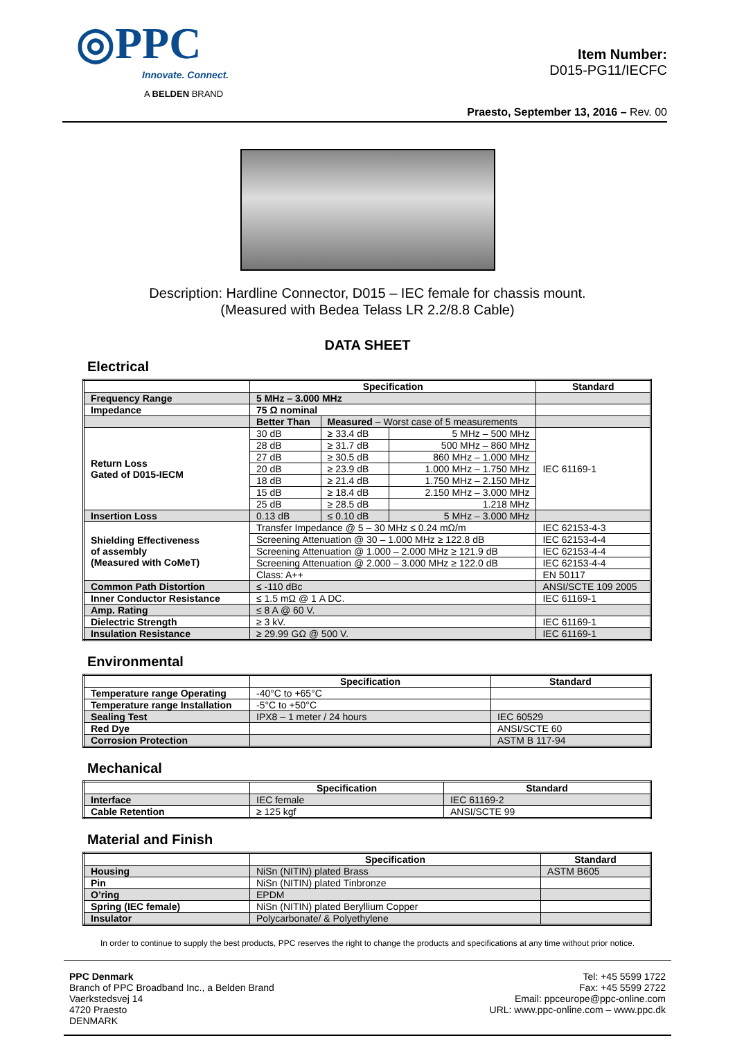◎PPC
Innovate. Connect.
A BELDEN BRAND
Item Number:
D015-PG11/IECFC
Praesto, September 13, 2016 – Rev. 00
Description: Hardline Connector, D015 – IEC female for chassis mount.
(Measured with Bedea Telass LR 2.2/8.8 Cable)
DATA SHEET
Electrical
| | Specification | | | Standard |
| --- | --- | --- | --- | --- |
| Frequency Range | 5 MHz – 3.000 MHz | | | |
| Impedance | 75 Ω nominal | | | |
| | Better Than | Measured – Worst case of 5 measurements | | |
| Return Loss Gated of D015-IECM | 30 dB | ≥ 33.4 dB | 5 MHz – 500 MHz | IEC 61169-1 |
| | 28 dB | ≥ 31.7 dB | 500 MHz – 860 MHz | |
| | 27 dB | ≥ 30.5 dB | 860 MHz – 1.000 MHz | |
| | 20 dB | ≥ 23.9 dB | 1.000 MHz – 1.750 MHz | |
| | 18 dB | ≥ 21.4 dB | 1.750 MHz – 2.150 MHz | |
| | 15 dB | ≥ 18.4 dB | 2.150 MHz – 3.000 MHz | |
| | 25 dB | ≥ 28.5 dB | 1.218 MHz | |
| Insertion Loss | 0.13 dB | ≤ 0.10 dB | 5 MHz – 3.000 MHz | |
| Shielding Effectiveness of assembly (Measured with CoMeT) | Transfer Impedance @ 5 – 30 MHz ≤ 0.24 mΩ/m | | | IEC 62153-4-3 |
| | Screening Attenuation @ 30 – 1.000 MHz ≥ 122.8 dB | | | IEC 62153-4-4 |
| | Screening Attenuation @ 1.000 – 2.000 MHz ≥ 121.9 dB | | | IEC 62153-4-4 |
| | Screening Attenuation @ 2.000 – 3.000 MHz ≥ 122.0 dB | | | IEC 62153-4-4 |
| | Class: A++ | | | EN 50117 |
| Common Path Distortion | ≤ -110 dBc | | | ANSI/SCTE 109 2005 |
| Inner Conductor Resistance | ≤ 1.5 mΩ @ 1 A DC. | | | IEC 61169-1 |
| Amp. Rating | ≤ 8 A @ 60 V. | | | |
| Dielectric Strength | ≥ 3 kV. | | | IEC 61169-1 |
| Insulation Resistance | ≥ 29.99 GΩ @ 500 V. | | | IEC 61169-1 |
Environmental
| | Specification | Standard |
| --- | --- | --- |
| Temperature range Operating | -40°C to +65°C | |
| Temperature range Installation | -5°C to +50°C | |
| Sealing Test | IPX8 – 1 meter / 24 hours | IEC 60529 |
| Red Dye | | ANSI/SCTE 60 |
| Corrosion Protection | | ASTM B 117-94 |
Mechanical
| | Specification | Standard |
| --- | --- | --- |
| Interface | IEC female | IEC 61169-2 |
| Cable Retention | ≥ 125 kgf | ANSI/SCTE 99 |
Material and Finish
| | Specification | Standard |
| --- | --- | --- |
| Housing | NiSn (NITIN) plated Brass | ASTM B605 |
| Pin | NiSn (NITIN) plated Tinbronze | |
| O’ring | EPDM | |
| Spring (IEC female) | NiSn (NITIN) plated Beryllium Copper | |
| Insulator | Polycarbonate/ & Polyethylene | |
In order to continue to supply the best products, PPC reserves the right to change the products and specifications at any time without prior notice.
PPC Denmark
Branch of PPC Broadband Inc., a Belden Brand
Vaerkstedsvej 14
4720 Praesto
DENMARK
Tel: +45 5599 1722
Fax: +45 5599 2722
Email: ppceurope@ppc-online.com
URL: www.ppc-online.com – www.ppc.dk